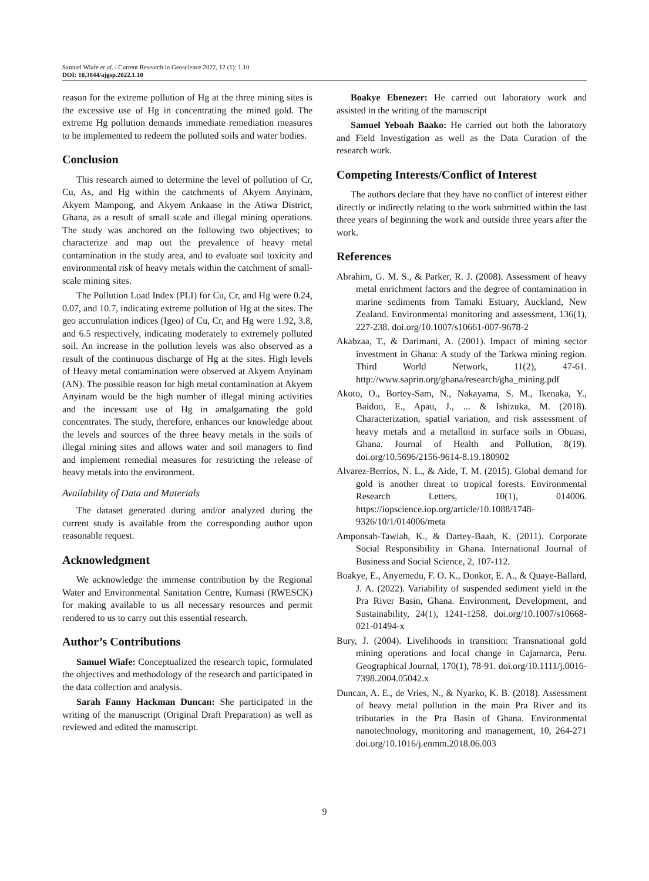Samuel Wiafe et al. / Current Research in Geoscience 2022, 12 (1): 1.10
DOI: 10.3844/ajgsp.2022.1.10
reason for the extreme pollution of Hg at the three mining sites is the excessive use of Hg in concentrating the mined gold. The extreme Hg pollution demands immediate remediation measures to be implemented to redeem the polluted soils and water bodies.
Conclusion
This research aimed to determine the level of pollution of Cr, Cu, As, and Hg within the catchments of Akyem Anyinam, Akyem Mampong, and Akyem Ankaase in the Atiwa District, Ghana, as a result of small scale and illegal mining operations. The study was anchored on the following two objectives; to characterize and map out the prevalence of heavy metal contamination in the study area, and to evaluate soil toxicity and environmental risk of heavy metals within the catchment of small-scale mining sites.
The Pollution Load Index (PLI) for Cu, Cr, and Hg were 0.24, 0.07, and 10.7, indicating extreme pollution of Hg at the sites. The geo accumulation indices (Igeo) of Cu, Cr, and Hg were 1.92, 3.8, and 6.5 respectively, indicating moderately to extremely polluted soil. An increase in the pollution levels was also observed as a result of the continuous discharge of Hg at the sites. High levels of Heavy metal contamination were observed at Akyem Anyinam (AN). The possible reason for high metal contamination at Akyem Anyinam would be the high number of illegal mining activities and the incessant use of Hg in amalgamating the gold concentrates. The study, therefore, enhances our knowledge about the levels and sources of the three heavy metals in the soils of illegal mining sites and allows water and soil managers to find and implement remedial measures for restricting the release of heavy metals into the environment.
Availability of Data and Materials
The dataset generated during and/or analyzed during the current study is available from the corresponding author upon reasonable request.
Acknowledgment
We acknowledge the immense contribution by the Regional Water and Environmental Sanitation Centre, Kumasi (RWESCK) for making available to us all necessary resources and permit rendered to us to carry out this essential research.
Author’s Contributions
Samuel Wiafe: Conceptualized the research topic, formulated the objectives and methodology of the research and participated in the data collection and analysis.
Sarah Fanny Hackman Duncan: She participated in the writing of the manuscript (Original Draft Preparation) as well as reviewed and edited the manuscript.
Boakye Ebenezer: He carried out laboratory work and assisted in the writing of the manuscript
Samuel Yeboah Baako: He carried out both the laboratory and Field Investigation as well as the Data Curation of the research work.
Competing Interests/Conflict of Interest
The authors declare that they have no conflict of interest either directly or indirectly relating to the work submitted within the last three years of beginning the work and outside three years after the work.
References
Abrahim, G. M. S., & Parker, R. J. (2008). Assessment of heavy metal enrichment factors and the degree of contamination in marine sediments from Tamaki Estuary, Auckland, New Zealand. Environmental monitoring and assessment, 136(1), 227-238. doi.org/10.1007/s10661-007-9678-2
Akabzaa, T., & Darimani, A. (2001). Impact of mining sector investment in Ghana: A study of the Tarkwa mining region. Third World Network, 11(2), 47-61. http://www.saprin.org/ghana/research/gha_mining.pdf
Akoto, O., Bortey-Sam, N., Nakayama, S. M., Ikenaka, Y., Baidoo, E., Apau, J., ... & Ishizuka, M. (2018). Characterization, spatial variation, and risk assessment of heavy metals and a metalloid in surface soils in Obuasi, Ghana. Journal of Health and Pollution, 8(19). doi.org/10.5696/2156-9614-8.19.180902
Alvarez-Berríos, N. L., & Aide, T. M. (2015). Global demand for gold is another threat to tropical forests. Environmental Research Letters, 10(1), 014006. https://iopscience.iop.org/article/10.1088/1748-9326/10/1/014006/meta
Amponsah-Tawiah, K., & Dartey-Baah, K. (2011). Corporate Social Responsibility in Ghana. International Journal of Business and Social Science, 2, 107-112.
Boakye, E., Anyemedu, F. O. K., Donkor, E. A., & Quaye-Ballard, J. A. (2022). Variability of suspended sediment yield in the Pra River Basin, Ghana. Environment, Development, and Sustainability, 24(1), 1241-1258. doi.org/10.1007/s10668-021-01494-x
Bury, J. (2004). Livelihoods in transition: Transnational gold mining operations and local change in Cajamarca, Peru. Geographical Journal, 170(1), 78-91. doi.org/10.1111/j.0016-7398.2004.05042.x
Duncan, A. E., de Vries, N., & Nyarko, K. B. (2018). Assessment of heavy metal pollution in the main Pra River and its tributaries in the Pra Basin of Ghana. Environmental nanotechnology, monitoring and management, 10, 264-271 doi.org/10.1016/j.enmm.2018.06.003
9